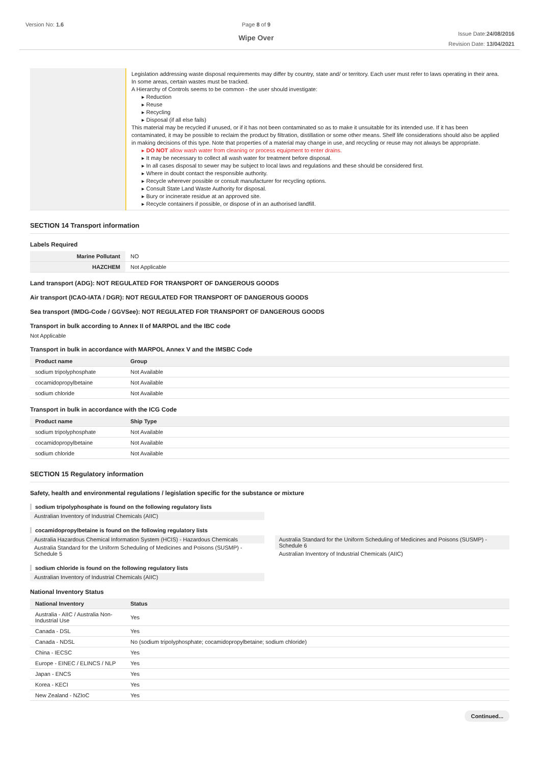Version No: 1.6 Page 8 of 9
Wipe Over
Issue Date:24/08/2016
Revision Date: 13/04/2021
| | Legislation addressing waste disposal requirements may differ by country, state and/ or territory. Each user must refer to laws operating in their area. In some areas, certain wastes must be tracked. A Hierarchy of Controls seems to be common - the user should investigate: ▸ Reduction ▸ Reuse ▸ Recycling ▸ Disposal (if all else fails) This material may be recycled if unused, or if it has not been contaminated so as to make it unsuitable for its intended use. If it has been contaminated, it may be possible to reclaim the product by filtration, distillation or some other means. Shelf life considerations should also be applied in making decisions of this type. Note that properties of a material may change in use, and recycling or reuse may not always be appropriate. ▸ DO NOT allow wash water from cleaning or process equipment to enter drains. ▸ It may be necessary to collect all wash water for treatment before disposal. ▸ In all cases disposal to sewer may be subject to local laws and regulations and these should be considered first. ▸ Where in doubt contact the responsible authority. ▸ Recycle wherever possible or consult manufacturer for recycling options. ▸ Consult State Land Waste Authority for disposal. ▸ Bury or incinerate residue at an approved site. ▸ Recycle containers if possible, or dispose of in an authorised landfill. |
SECTION 14 Transport information
Labels Required
| Marine Pollutant | NO |
| HAZCHEM | Not Applicable |
Land transport (ADG): NOT REGULATED FOR TRANSPORT OF DANGEROUS GOODS
Air transport (ICAO-IATA / DGR): NOT REGULATED FOR TRANSPORT OF DANGEROUS GOODS
Sea transport (IMDG-Code / GGVSee): NOT REGULATED FOR TRANSPORT OF DANGEROUS GOODS
Transport in bulk according to Annex II of MARPOL and the IBC code
Not Applicable
Transport in bulk in accordance with MARPOL Annex V and the IMSBC Code
| Product name | Group |
| --- | --- |
| sodium tripolyphosphate | Not Available |
| cocamidopropylbetaine | Not Available |
| sodium chloride | Not Available |
Transport in bulk in accordance with the ICG Code
| Product name | Ship Type |
| --- | --- |
| sodium tripolyphosphate | Not Available |
| cocamidopropylbetaine | Not Available |
| sodium chloride | Not Available |
SECTION 15 Regulatory information
Safety, health and environmental regulations / legislation specific for the substance or mixture
sodium tripolyphosphate is found on the following regulatory lists
Australian Inventory of Industrial Chemicals (AIIC)
cocamidopropylbetaine is found on the following regulatory lists
Australia Hazardous Chemical Information System (HCIS) - Hazardous Chemicals
Australia Standard for the Uniform Scheduling of Medicines and Poisons (SUSMP) - Schedule 5
Australia Standard for the Uniform Scheduling of Medicines and Poisons (SUSMP) - Schedule 6
Australian Inventory of Industrial Chemicals (AIIC)
sodium chloride is found on the following regulatory lists
Australian Inventory of Industrial Chemicals (AIIC)
National Inventory Status
| National Inventory | Status |
| --- | --- |
| Australia - AIIC / Australia Non-Industrial Use | Yes |
| Canada - DSL | Yes |
| Canada - NDSL | No (sodium tripolyphosphate; cocamidopropylbetaine; sodium chloride) |
| China - IECSC | Yes |
| Europe - EINEC / ELINCS / NLP | Yes |
| Japan - ENCS | Yes |
| Korea - KECI | Yes |
| New Zealand - NZIoC | Yes |
Continued...